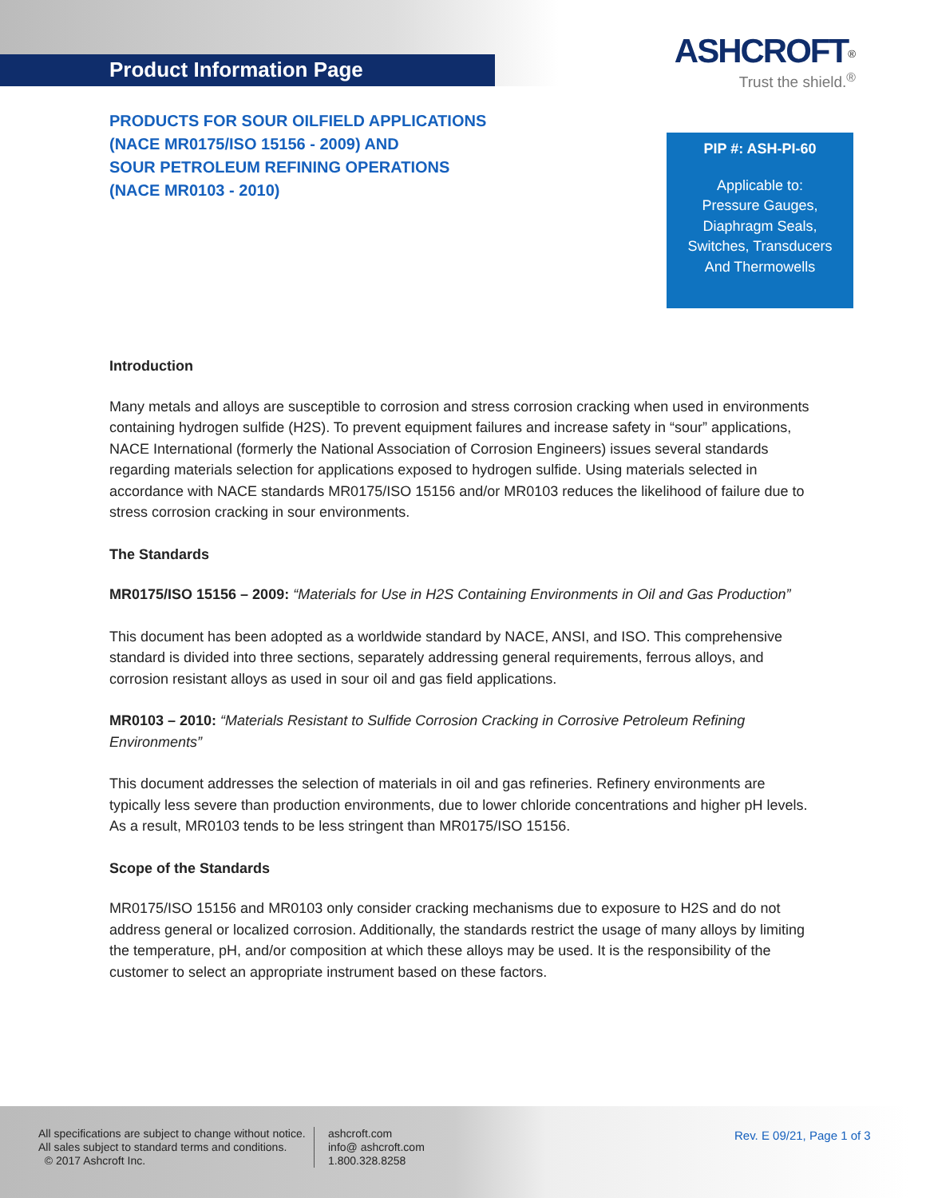Product Information Page
ASHCROFT<sup>®</sup>
Trust the shield.<sup>®</sup>
PRODUCTS FOR SOUR OILFIELD APPLICATIONS
(NACE MR0175/ISO 15156 - 2009) AND
SOUR PETROLEUM REFINING OPERATIONS
(NACE MR0103 - 2010)
PIP #: ASH-PI-60
Applicable to:
Pressure Gauges,
Diaphragm Seals,
Switches, Transducers
And Thermowells
Introduction
Many metals and alloys are susceptible to corrosion and stress corrosion cracking when used in environments containing hydrogen sulfide (H2S). To prevent equipment failures and increase safety in “sour” applications, NACE International (formerly the National Association of Corrosion Engineers) issues several standards regarding materials selection for applications exposed to hydrogen sulfide. Using materials selected in accordance with NACE standards MR0175/ISO 15156 and/or MR0103 reduces the likelihood of failure due to stress corrosion cracking in sour environments.
The Standards
MR0175/ISO 15156 – 2009: “Materials for Use in H2S Containing Environments in Oil and Gas Production”
This document has been adopted as a worldwide standard by NACE, ANSI, and ISO. This comprehensive standard is divided into three sections, separately addressing general requirements, ferrous alloys, and corrosion resistant alloys as used in sour oil and gas field applications.
MR0103 – 2010: “Materials Resistant to Sulfide Corrosion Cracking in Corrosive Petroleum Refining Environments”
This document addresses the selection of materials in oil and gas refineries. Refinery environments are typically less severe than production environments, due to lower chloride concentrations and higher pH levels. As a result, MR0103 tends to be less stringent than MR0175/ISO 15156.
Scope of the Standards
MR0175/ISO 15156 and MR0103 only consider cracking mechanisms due to exposure to H2S and do not address general or localized corrosion. Additionally, the standards restrict the usage of many alloys by limiting the temperature, pH, and/or composition at which these alloys may be used. It is the responsibility of the customer to select an appropriate instrument based on these factors.
All specifications are subject to change without notice.
All sales subject to standard terms and conditions.
© 2017 Ashcroft Inc.
ashcroft.com
info@ ashcroft.com
1.800.328.8258
Rev. E 09/21, Page 1 of 3